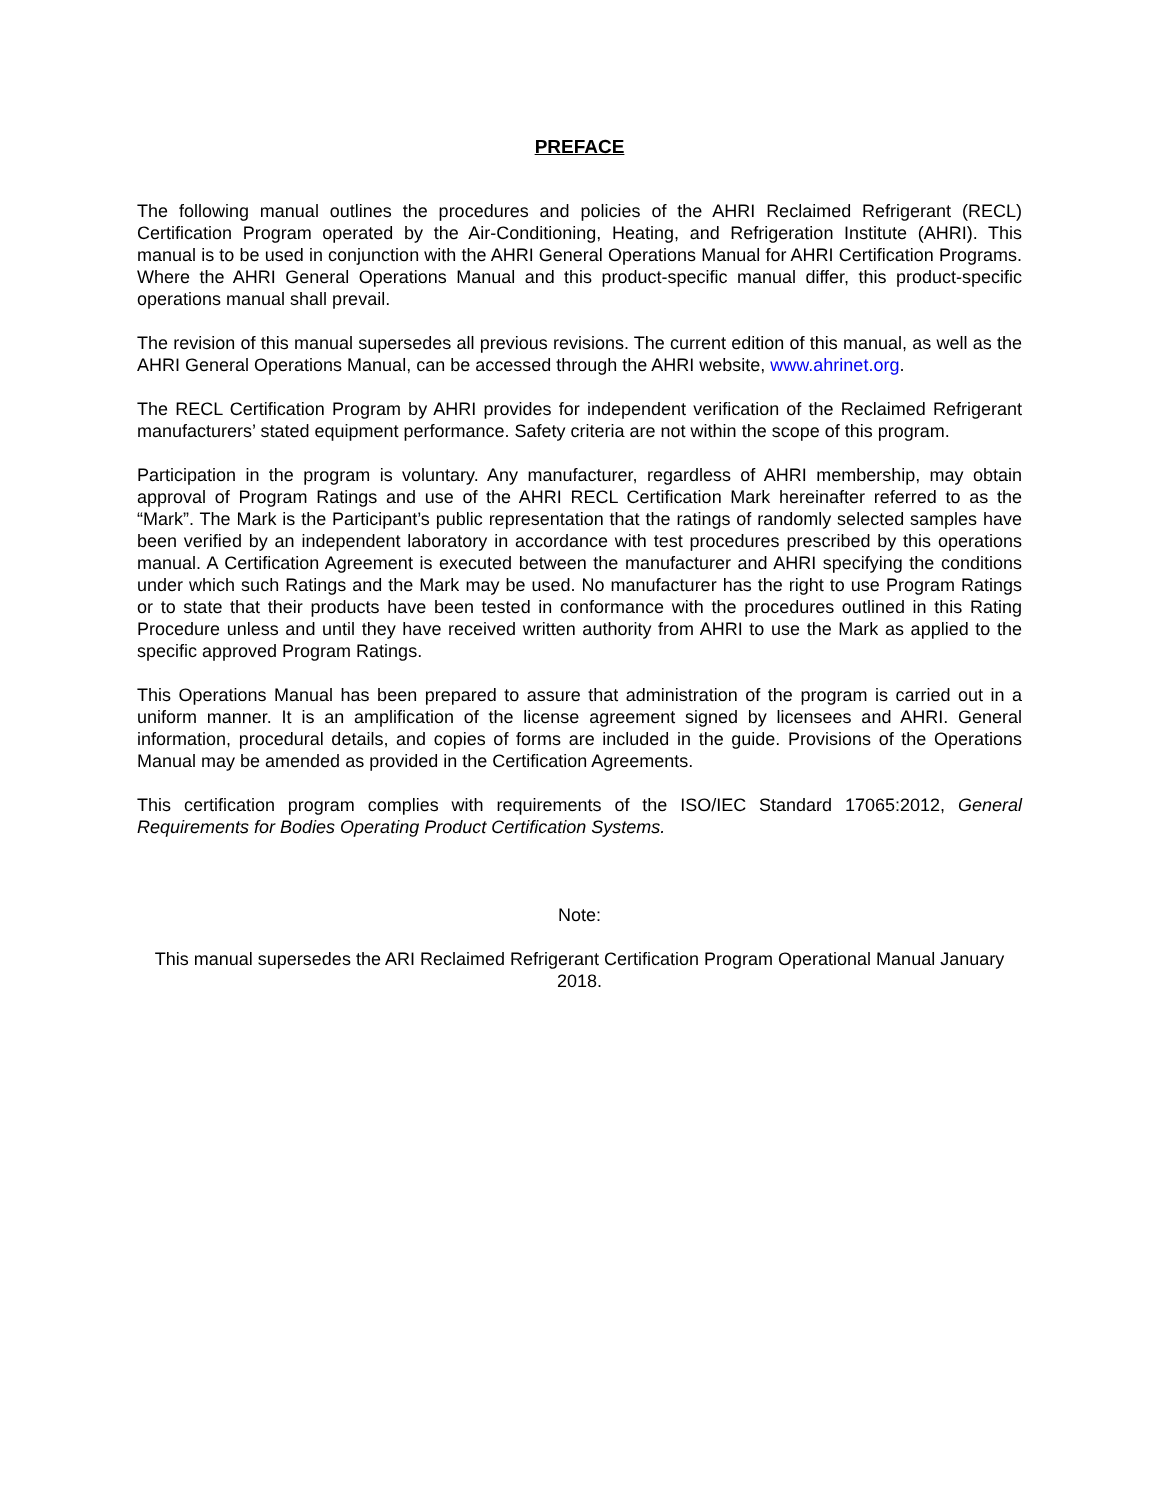PREFACE
The following manual outlines the procedures and policies of the AHRI Reclaimed Refrigerant (RECL) Certification Program operated by the Air-Conditioning, Heating, and Refrigeration Institute (AHRI). This manual is to be used in conjunction with the AHRI General Operations Manual for AHRI Certification Programs. Where the AHRI General Operations Manual and this product-specific manual differ, this product-specific operations manual shall prevail.
The revision of this manual supersedes all previous revisions. The current edition of this manual, as well as the AHRI General Operations Manual, can be accessed through the AHRI website, www.ahrinet.org.
The RECL Certification Program by AHRI provides for independent verification of the Reclaimed Refrigerant manufacturers’ stated equipment performance. Safety criteria are not within the scope of this program.
Participation in the program is voluntary. Any manufacturer, regardless of AHRI membership, may obtain approval of Program Ratings and use of the AHRI RECL Certification Mark hereinafter referred to as the “Mark”. The Mark is the Participant’s public representation that the ratings of randomly selected samples have been verified by an independent laboratory in accordance with test procedures prescribed by this operations manual. A Certification Agreement is executed between the manufacturer and AHRI specifying the conditions under which such Ratings and the Mark may be used. No manufacturer has the right to use Program Ratings or to state that their products have been tested in conformance with the procedures outlined in this Rating Procedure unless and until they have received written authority from AHRI to use the Mark as applied to the specific approved Program Ratings.
This Operations Manual has been prepared to assure that administration of the program is carried out in a uniform manner. It is an amplification of the license agreement signed by licensees and AHRI. General information, procedural details, and copies of forms are included in the guide. Provisions of the Operations Manual may be amended as provided in the Certification Agreements.
This certification program complies with requirements of the ISO/IEC Standard 17065:2012, General Requirements for Bodies Operating Product Certification Systems.
Note:
This manual supersedes the ARI Reclaimed Refrigerant Certification Program Operational Manual January 2018.